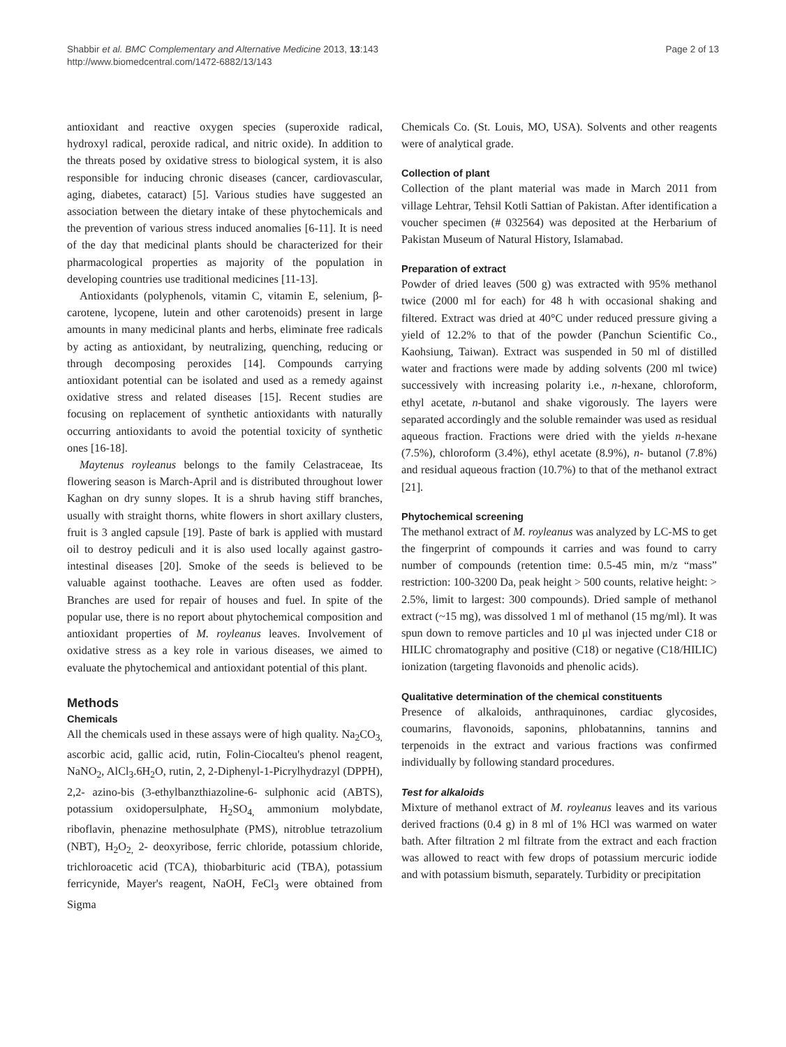Shabbir et al. BMC Complementary and Alternative Medicine 2013, 13:143
http://www.biomedcentral.com/1472-6882/13/143
Page 2 of 13
antioxidant and reactive oxygen species (superoxide radical, hydroxyl radical, peroxide radical, and nitric oxide). In addition to the threats posed by oxidative stress to biological system, it is also responsible for inducing chronic diseases (cancer, cardiovascular, aging, diabetes, cataract) [5]. Various studies have suggested an association between the dietary intake of these phytochemicals and the prevention of various stress induced anomalies [6-11]. It is need of the day that medicinal plants should be characterized for their pharmacological properties as majority of the population in developing countries use traditional medicines [11-13].
Antioxidants (polyphenols, vitamin C, vitamin E, selenium, β-carotene, lycopene, lutein and other carotenoids) present in large amounts in many medicinal plants and herbs, eliminate free radicals by acting as antioxidant, by neutralizing, quenching, reducing or through decomposing peroxides [14]. Compounds carrying antioxidant potential can be isolated and used as a remedy against oxidative stress and related diseases [15]. Recent studies are focusing on replacement of synthetic antioxidants with naturally occurring antioxidants to avoid the potential toxicity of synthetic ones [16-18].
Maytenus royleanus belongs to the family Celastraceae, Its flowering season is March-April and is distributed throughout lower Kaghan on dry sunny slopes. It is a shrub having stiff branches, usually with straight thorns, white flowers in short axillary clusters, fruit is 3 angled capsule [19]. Paste of bark is applied with mustard oil to destroy pediculi and it is also used locally against gastro-intestinal diseases [20]. Smoke of the seeds is believed to be valuable against toothache. Leaves are often used as fodder. Branches are used for repair of houses and fuel. In spite of the popular use, there is no report about phytochemical composition and antioxidant properties of M. royleanus leaves. Involvement of oxidative stress as a key role in various diseases, we aimed to evaluate the phytochemical and antioxidant potential of this plant.
Methods
Chemicals
All the chemicals used in these assays were of high quality. Na<sub>2</sub>CO<sub>3,</sub> ascorbic acid, gallic acid, rutin, Folin-Ciocalteu's phenol reagent, NaNO<sub>2</sub>, AlCl<sub>3</sub>.6H<sub>2</sub>O, rutin, 2, 2-Diphenyl-1-Picrylhydrazyl (DPPH), 2,2- azino-bis (3-ethylbanzthiazoline-6- sulphonic acid (ABTS), potassium oxidopersulphate, H<sub>2</sub>SO<sub>4,</sub> ammonium molybdate, riboflavin, phenazine methosulphate (PMS), nitroblue tetrazolium (NBT), H<sub>2</sub>O<sub>2,</sub> 2- deoxyribose, ferric chloride, potassium chloride, trichloroacetic acid (TCA), thiobarbituric acid (TBA), potassium ferricynide, Mayer's reagent, NaOH, FeCl<sub>3</sub> were obtained from Sigma
Chemicals Co. (St. Louis, MO, USA). Solvents and other reagents were of analytical grade.
Collection of plant
Collection of the plant material was made in March 2011 from village Lehtrar, Tehsil Kotli Sattian of Pakistan. After identification a voucher specimen (# 032564) was deposited at the Herbarium of Pakistan Museum of Natural History, Islamabad.
Preparation of extract
Powder of dried leaves (500 g) was extracted with 95% methanol twice (2000 ml for each) for 48 h with occasional shaking and filtered. Extract was dried at 40°C under reduced pressure giving a yield of 12.2% to that of the powder (Panchun Scientific Co., Kaohsiung, Taiwan). Extract was suspended in 50 ml of distilled water and fractions were made by adding solvents (200 ml twice) successively with increasing polarity i.e., n-hexane, chloroform, ethyl acetate, n-butanol and shake vigorously. The layers were separated accordingly and the soluble remainder was used as residual aqueous fraction. Fractions were dried with the yields n-hexane (7.5%), chloroform (3.4%), ethyl acetate (8.9%), n- butanol (7.8%) and residual aqueous fraction (10.7%) to that of the methanol extract [21].
Phytochemical screening
The methanol extract of M. royleanus was analyzed by LC-MS to get the fingerprint of compounds it carries and was found to carry number of compounds (retention time: 0.5-45 min, m/z “mass” restriction: 100-3200 Da, peak height > 500 counts, relative height: > 2.5%, limit to largest: 300 compounds). Dried sample of methanol extract (~15 mg), was dissolved 1 ml of methanol (15 mg/ml). It was spun down to remove particles and 10 μl was injected under C18 or HILIC chromatography and positive (C18) or negative (C18/HILIC) ionization (targeting flavonoids and phenolic acids).
Qualitative determination of the chemical constituents
Presence of alkaloids, anthraquinones, cardiac glycosides, coumarins, flavonoids, saponins, phlobatannins, tannins and terpenoids in the extract and various fractions was confirmed individually by following standard procedures.
Test for alkaloids
Mixture of methanol extract of M. royleanus leaves and its various derived fractions (0.4 g) in 8 ml of 1% HCl was warmed on water bath. After filtration 2 ml filtrate from the extract and each fraction was allowed to react with few drops of potassium mercuric iodide and with potassium bismuth, separately. Turbidity or precipitation